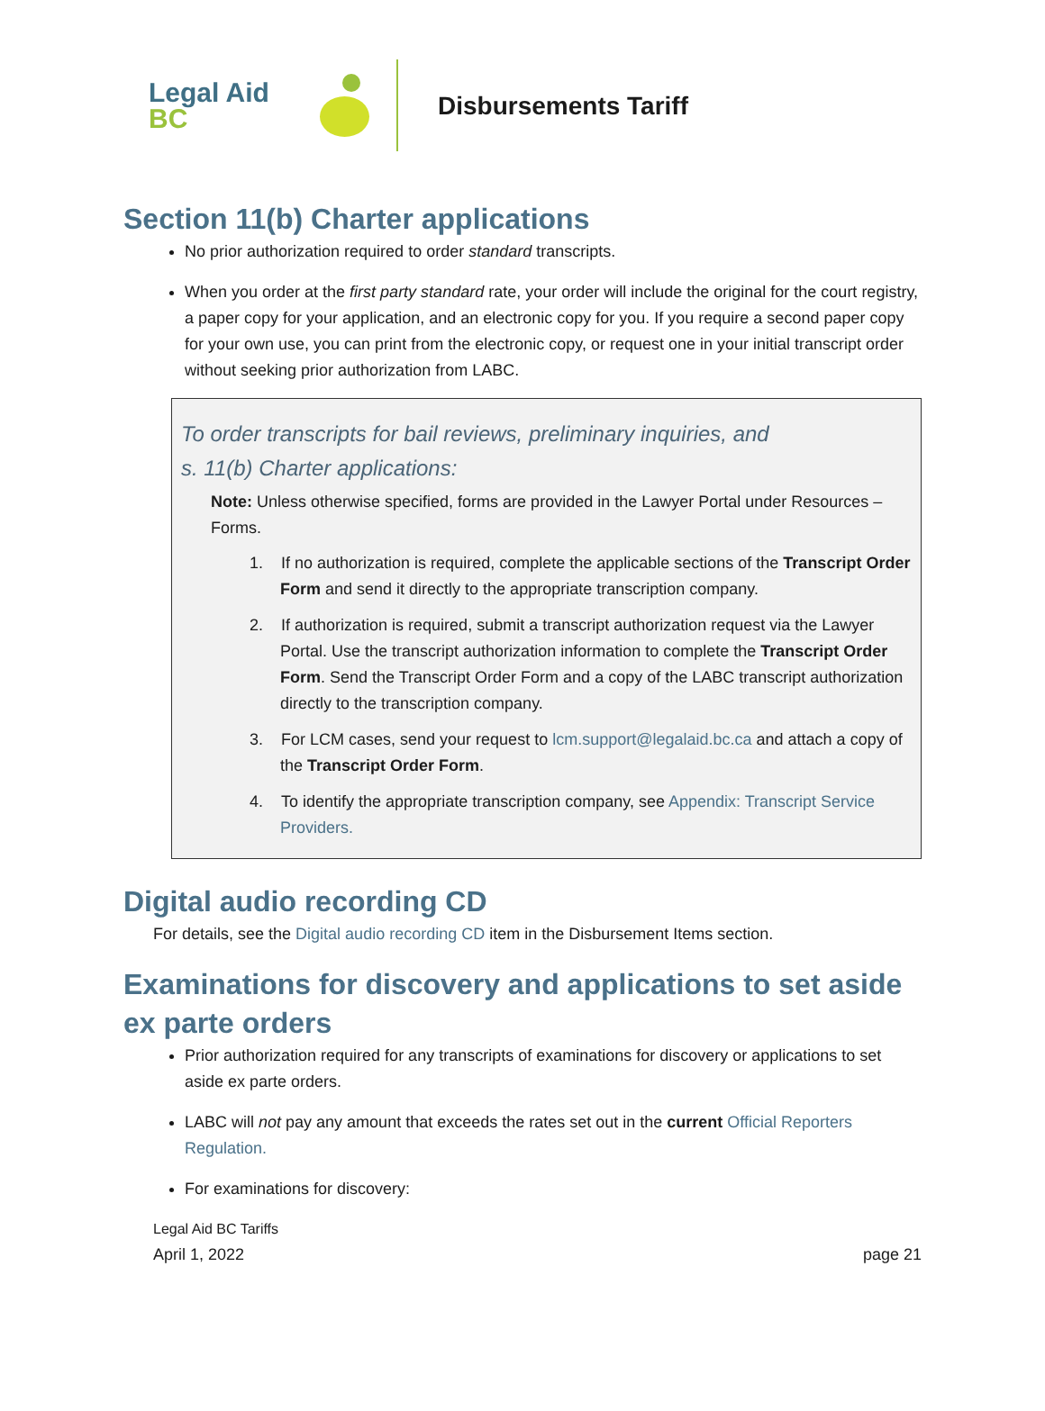Legal Aid BC
Disbursements Tariff
Section 11(b) Charter applications
No prior authorization required to order standard transcripts.
When you order at the first party standard rate, your order will include the original for the court registry, a paper copy for your application, and an electronic copy for you. If you require a second paper copy for your own use, you can print from the electronic copy, or request one in your initial transcript order without seeking prior authorization from LABC.
To order transcripts for bail reviews, preliminary inquiries, and
s. 11(b) Charter applications:
Note: Unless otherwise specified, forms are provided in the Lawyer Portal under Resources – Forms.
1. If no authorization is required, complete the applicable sections of the Transcript Order Form and send it directly to the appropriate transcription company.
2. If authorization is required, submit a transcript authorization request via the Lawyer Portal. Use the transcript authorization information to complete the Transcript Order Form. Send the Transcript Order Form and a copy of the LABC transcript authorization directly to the transcription company.
3. For LCM cases, send your request to lcm.support@legalaid.bc.ca and attach a copy of the Transcript Order Form.
4. To identify the appropriate transcription company, see Appendix: Transcript Service Providers.
Digital audio recording CD
For details, see the Digital audio recording CD item in the Disbursement Items section.
Examinations for discovery and applications to set aside ex parte orders
Prior authorization required for any transcripts of examinations for discovery or applications to set aside ex parte orders.
LABC will not pay any amount that exceeds the rates set out in the current Official Reporters Regulation.
For examinations for discovery:
Legal Aid BC Tariffs
April 1, 2022 page 21